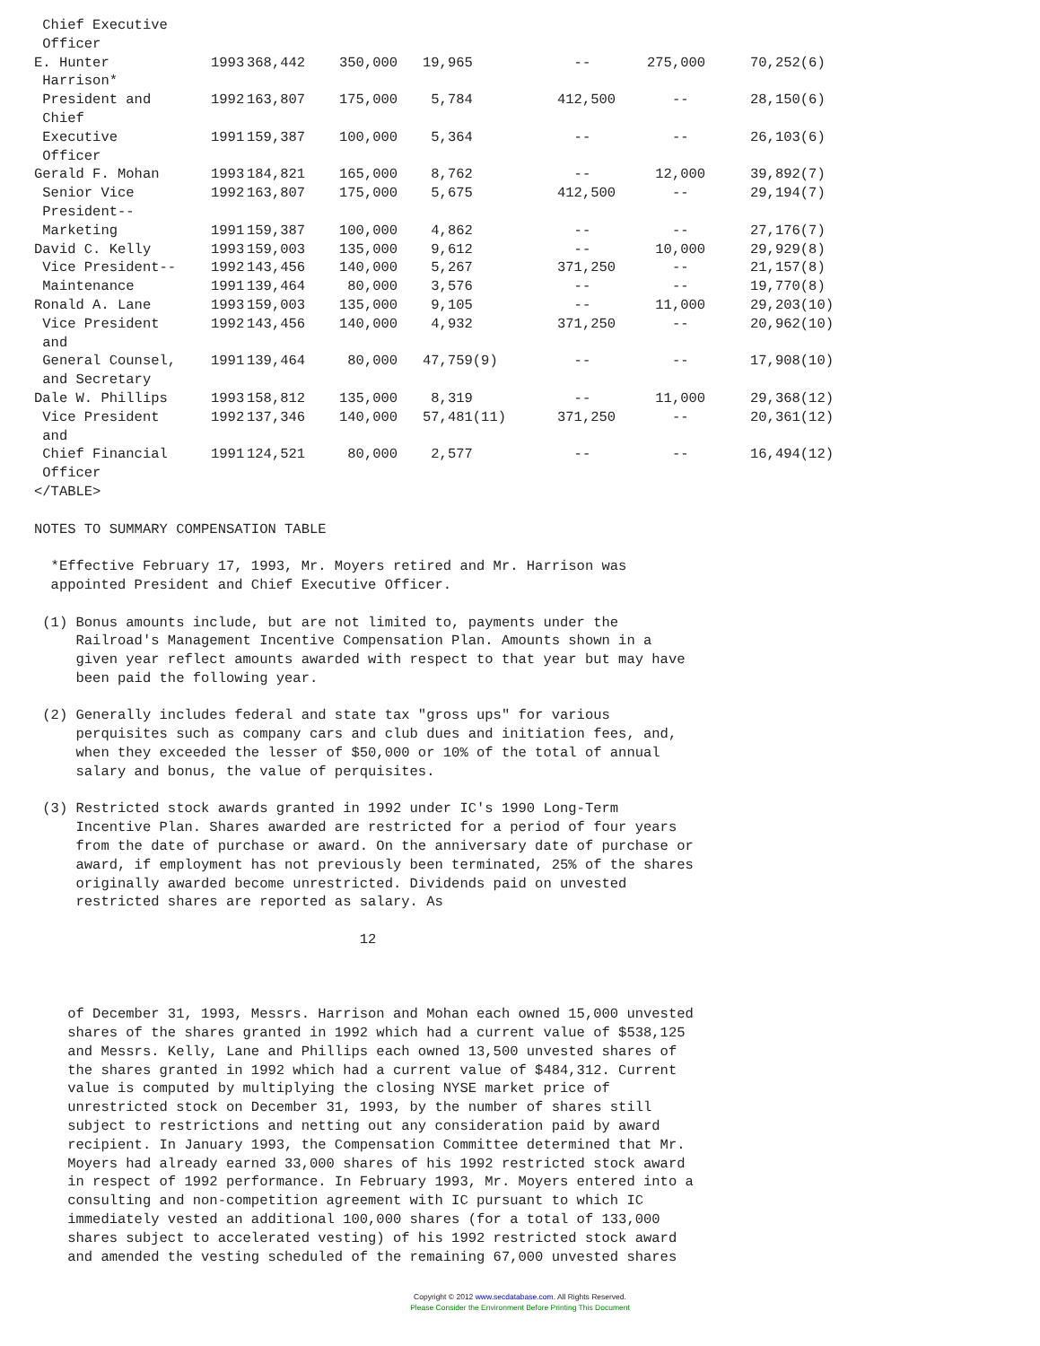| Chief Executive Officer | | | | | | | |
| E. Hunter Harrison* | 1993 | 368,442 | 350,000 | 19,965 | -- | 275,000 | 70,252(6) |
| President and Chief | 1992 | 163,807 | 175,000 | 5,784 | 412,500 | -- | 28,150(6) |
| Executive Officer | 1991 | 159,387 | 100,000 | 5,364 | -- | -- | 26,103(6) |
| Gerald F. Mohan | 1993 | 184,821 | 165,000 | 8,762 | -- | 12,000 | 39,892(7) |
| Senior Vice President-- | 1992 | 163,807 | 175,000 | 5,675 | 412,500 | -- | 29,194(7) |
| Marketing | 1991 | 159,387 | 100,000 | 4,862 | -- | -- | 27,176(7) |
| David C. Kelly | 1993 | 159,003 | 135,000 | 9,612 | -- | 10,000 | 29,929(8) |
| Vice President-- | 1992 | 143,456 | 140,000 | 5,267 | 371,250 | -- | 21,157(8) |
| Maintenance | 1991 | 139,464 | 80,000 | 3,576 | -- | -- | 19,770(8) |
| Ronald A. Lane | 1993 | 159,003 | 135,000 | 9,105 | -- | 11,000 | 29,203(10) |
| Vice President and | 1992 | 143,456 | 140,000 | 4,932 | 371,250 | -- | 20,962(10) |
| General Counsel, and Secretary | 1991 | 139,464 | 80,000 | 47,759(9) | -- | -- | 17,908(10) |
| Dale W. Phillips | 1993 | 158,812 | 135,000 | 8,319 | -- | 11,000 | 29,368(12) |
| Vice President and | 1992 | 137,346 | 140,000 | 57,481(11) | 371,250 | -- | 20,361(12) |
| Chief Financial Officer | 1991 | 124,521 | 80,000 | 2,577 | -- | -- | 16,494(12) |
</TABLE> NOTES TO SUMMARY COMPENSATION TABLE *Effective February 17, 1993, Mr. Moyers retired and Mr. Harrison was appointed President and Chief Executive Officer. (1) Bonus amounts include, but are not limited to, payments under the Railroad's Management Incentive Compensation Plan. Amounts shown in a given year reflect amounts awarded with respect to that year but may have been paid the following year. (2) Generally includes federal and state tax "gross ups" for various perquisites such as company cars and club dues and initiation fees, and, when they exceeded the lesser of $50,000 or 10% of the total of annual salary and bonus, the value of perquisites. (3) Restricted stock awards granted in 1992 under IC's 1990 Long-Term Incentive Plan. Shares awarded are restricted for a period of four years from the date of purchase or award. On the anniversary date of purchase or award, if employment has not previously been terminated, 25% of the shares originally awarded become unrestricted. Dividends paid on unvested restricted shares are reported as salary. As 12 of December 31, 1993, Messrs. Harrison and Mohan each owned 15,000 unvested shares of the shares granted in 1992 which had a current value of $538,125 and Messrs. Kelly, Lane and Phillips each owned 13,500 unvested shares of the shares granted in 1992 which had a current value of $484,312. Current value is computed by multiplying the closing NYSE market price of unrestricted stock on December 31, 1993, by the number of shares still subject to restrictions and netting out any consideration paid by award recipient. In January 1993, the Compensation Committee determined that Mr. Moyers had already earned 33,000 shares of his 1992 restricted stock award in respect of 1992 performance. In February 1993, Mr. Moyers entered into a consulting and non-competition agreement with IC pursuant to which IC immediately vested an additional 100,000 shares (for a total of 133,000 shares subject to accelerated vesting) of his 1992 restricted stock award and amended the vesting scheduled of the remaining 67,000 unvested shares
Copyright © 2012 www.secdatabase.com. All Rights Reserved.
Please Consider the Environment Before Printing This Document